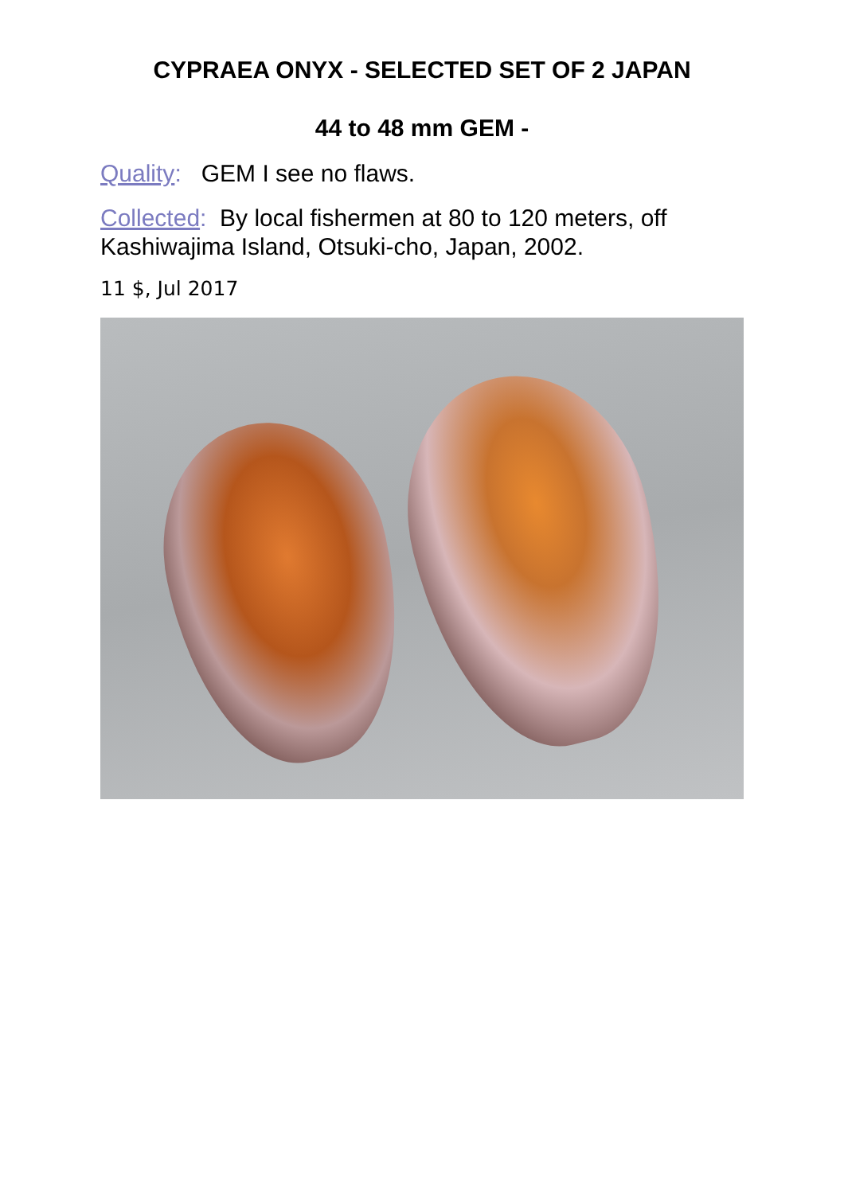CYPRAEA ONYX - SELECTED SET OF 2 JAPAN
44 to 48 mm GEM -
Quality: GEM I see no flaws.
Collected: By local fishermen at 80 to 120 meters, off Kashiwajima Island, Otsuki-cho, Japan, 2002.
11 $, Jul 2017